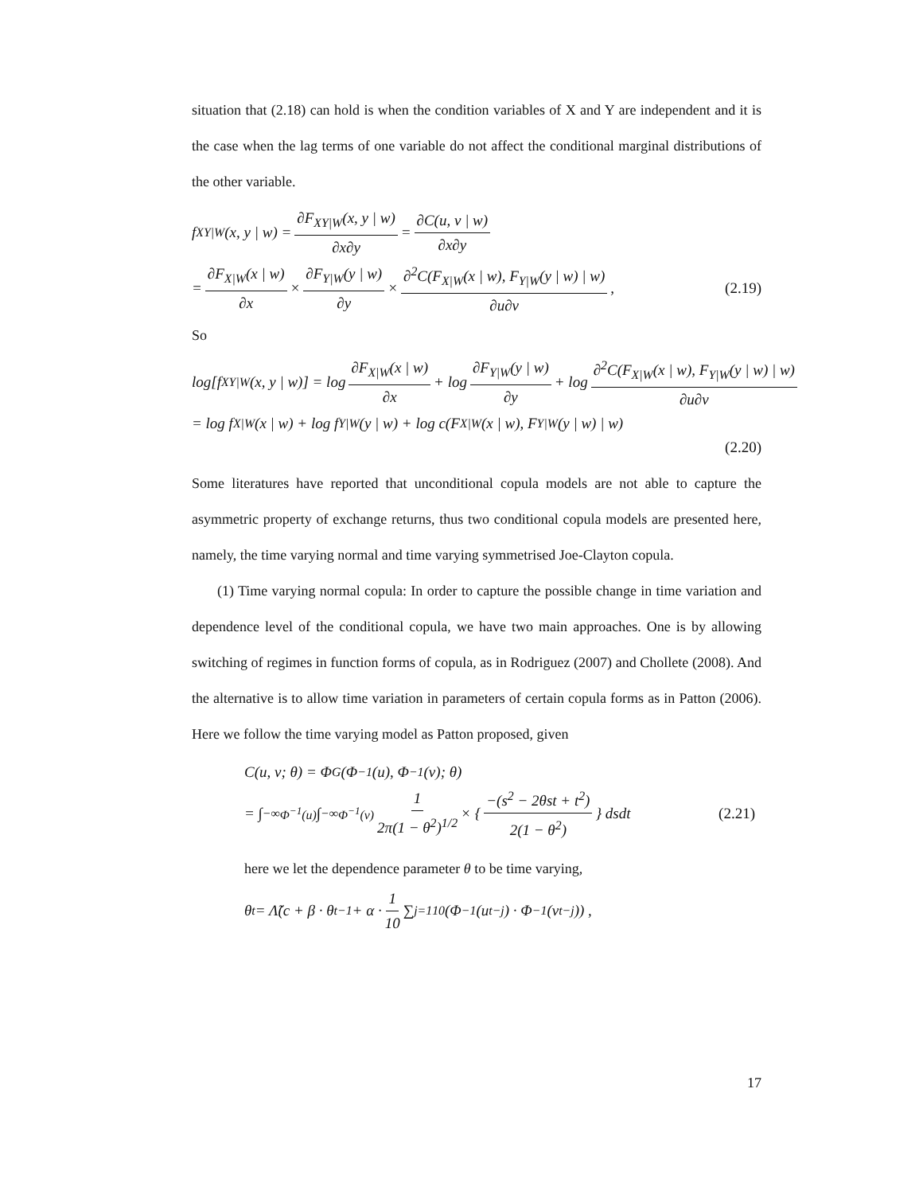situation that (2.18) can hold is when the condition variables of X and Y are independent and it is the case when the lag terms of one variable do not affect the conditional marginal distributions of the other variable.
f<sub>XY|W</sub>(x, y | w) = ∂F<sub>XY|W</sub>(x, y | w) ∂x∂y = ∂C(u, v | w) ∂x∂y
= ∂F<sub>X|W</sub>(x | w) ∂x × ∂F<sub>Y|W</sub>(y | w) ∂y × ∂<sup>2</sup>C(F<sub>X|W</sub>(x | w), F<sub>Y|W</sub>(y | w) | w) ∂u∂v, (2.19)
So
log[f<sub>XY|W</sub>(x, y | w)] = log ∂F<sub>X|W</sub>(x | w) ∂x + log ∂F<sub>Y|W</sub>(y | w) ∂y + log ∂<sup>2</sup>C(F<sub>X|W</sub>(x | w), F<sub>Y|W</sub>(y | w) | w) ∂u∂v
= log f<sub>X|W</sub>(x | w) + log f<sub>Y|W</sub>(y | w) + log c(F<sub>X|W</sub>(x | w), F<sub>Y|W</sub>(y | w) | w)
(2.20)
Some literatures have reported that unconditional copula models are not able to capture the asymmetric property of exchange returns, thus two conditional copula models are presented here, namely, the time varying normal and time varying symmetrised Joe-Clayton copula.
(1) Time varying normal copula: In order to capture the possible change in time variation and dependence level of the conditional copula, we have two main approaches. One is by allowing switching of regimes in function forms of copula, as in Rodriguez (2007) and Chollete (2008). And the alternative is to allow time variation in parameters of certain copula forms as in Patton (2006). Here we follow the time varying model as Patton proposed, given
C(u, v; θ) = Φ<sub>G</sub>(Φ<sup>−1</sup>(u), Φ<sup>−1</sup>(v); θ)
= ∫<sub>−∞</sub><sup>Φ<sup>−1</sup>(u)</sup> ∫<sub>−∞</sub><sup>Φ<sup>−1</sup>(v)</sup> 1 2π(1 − θ<sup>2</sup>)<sup>1/2</sup> × { −(s<sup>2</sup> − 2θst + t<sup>2</sup>) 2(1 − θ<sup>2</sup>) } dsdt (2.21)
here we let the dependence parameter θ to be time varying,
θ<sub>t</sub> = Λ̃(c + β · θ<sub>t−1</sub> + α · 1 10 ∑<sub>j=1</sub><sup>10</sup> (Φ<sup>−1</sup>(u<sub>t−j</sub>) · Φ<sup>−1</sup>(v<sub>t−j</sub>)) ,
17